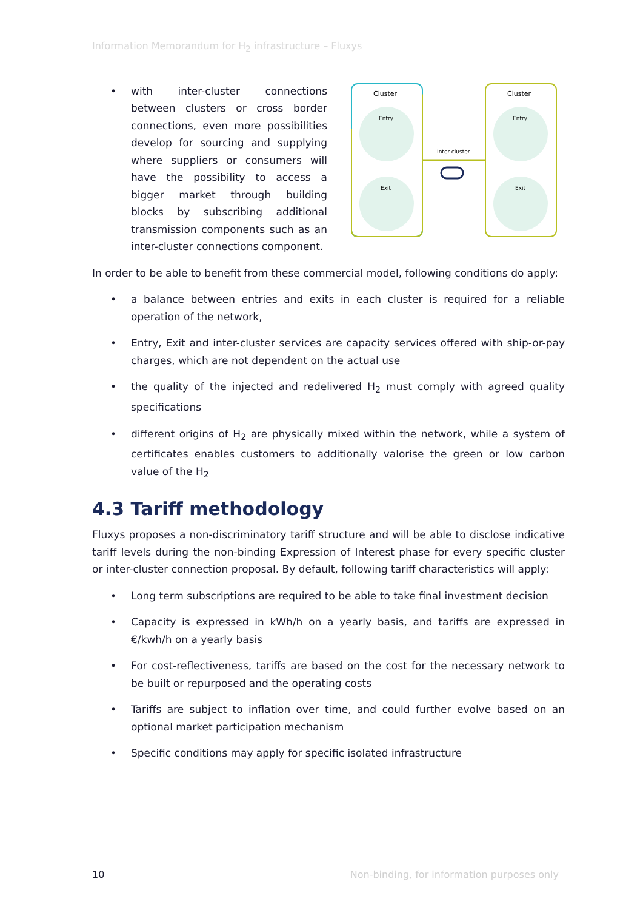Information Memorandum for H<sub>2</sub> infrastructure – Fluxys
• with inter-cluster connections between clusters or cross border connections, even more possibilities develop for sourcing and supplying where suppliers or consumers will have the possibility to access a bigger market through building blocks by subscribing additional transmission components such as an inter-cluster connections component.
Cluster
Cluster
Entry
Exit
Entry
Exit
Inter-cluster
In order to be able to benefit from these commercial model, following conditions do apply:
• a balance between entries and exits in each cluster is required for a reliable operation of the network,
• Entry, Exit and inter-cluster services are capacity services offered with ship-or-pay charges, which are not dependent on the actual use
• the quality of the injected and redelivered H<sub>2</sub> must comply with agreed quality specifications
• different origins of H<sub>2</sub> are physically mixed within the network, while a system of certificates enables customers to additionally valorise the green or low carbon value of the H<sub>2</sub>
4.3 Tariff methodology
Fluxys proposes a non-discriminatory tariff structure and will be able to disclose indicative tariff levels during the non-binding Expression of Interest phase for every specific cluster or inter-cluster connection proposal. By default, following tariff characteristics will apply:
• Long term subscriptions are required to be able to take final investment decision
• Capacity is expressed in kWh/h on a yearly basis, and tariffs are expressed in €/kwh/h on a yearly basis
• For cost-reflectiveness, tariffs are based on the cost for the necessary network to be built or repurposed and the operating costs
• Tariffs are subject to inflation over time, and could further evolve based on an optional market participation mechanism
• Specific conditions may apply for specific isolated infrastructure
10 Non-binding, for information purposes only